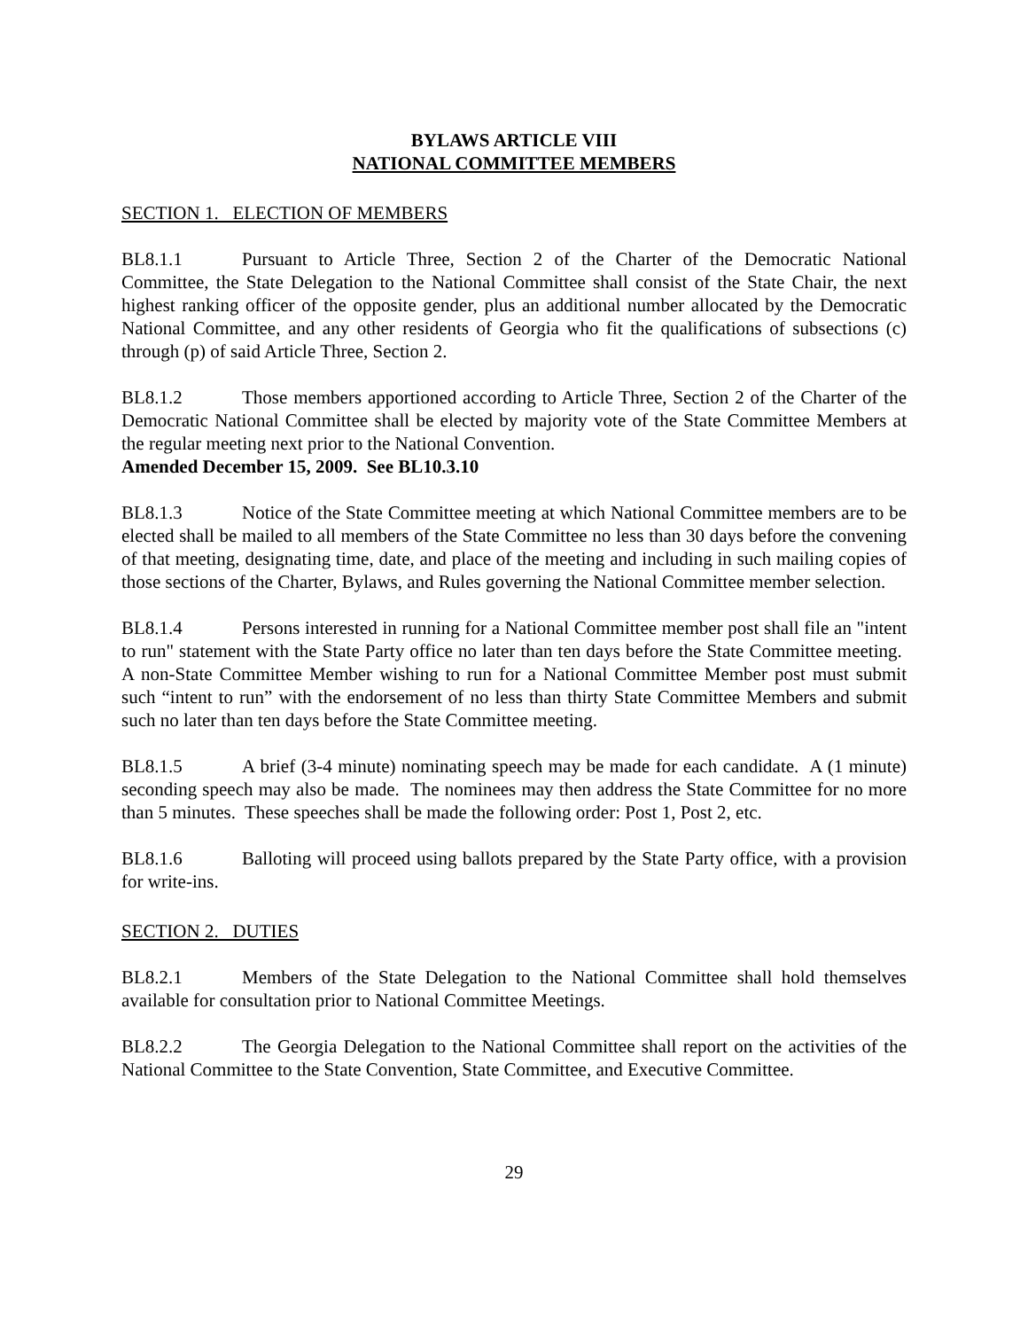BYLAWS ARTICLE VIII
NATIONAL COMMITTEE MEMBERS
SECTION 1. ELECTION OF MEMBERS
BL8.1.1 Pursuant to Article Three, Section 2 of the Charter of the Democratic National Committee, the State Delegation to the National Committee shall consist of the State Chair, the next highest ranking officer of the opposite gender, plus an additional number allocated by the Democratic National Committee, and any other residents of Georgia who fit the qualifications of subsections (c) through (p) of said Article Three, Section 2.
BL8.1.2 Those members apportioned according to Article Three, Section 2 of the Charter of the Democratic National Committee shall be elected by majority vote of the State Committee Members at the regular meeting next prior to the National Convention.
Amended December 15, 2009. See BL10.3.10
BL8.1.3 Notice of the State Committee meeting at which National Committee members are to be elected shall be mailed to all members of the State Committee no less than 30 days before the convening of that meeting, designating time, date, and place of the meeting and including in such mailing copies of those sections of the Charter, Bylaws, and Rules governing the National Committee member selection.
BL8.1.4 Persons interested in running for a National Committee member post shall file an "intent to run" statement with the State Party office no later than ten days before the State Committee meeting. A non-State Committee Member wishing to run for a National Committee Member post must submit such “intent to run” with the endorsement of no less than thirty State Committee Members and submit such no later than ten days before the State Committee meeting.
BL8.1.5 A brief (3-4 minute) nominating speech may be made for each candidate. A (1 minute) seconding speech may also be made. The nominees may then address the State Committee for no more than 5 minutes. These speeches shall be made the following order: Post 1, Post 2, etc.
BL8.1.6 Balloting will proceed using ballots prepared by the State Party office, with a provision for write-ins.
SECTION 2. DUTIES
BL8.2.1 Members of the State Delegation to the National Committee shall hold themselves available for consultation prior to National Committee Meetings.
BL8.2.2 The Georgia Delegation to the National Committee shall report on the activities of the National Committee to the State Convention, State Committee, and Executive Committee.
29